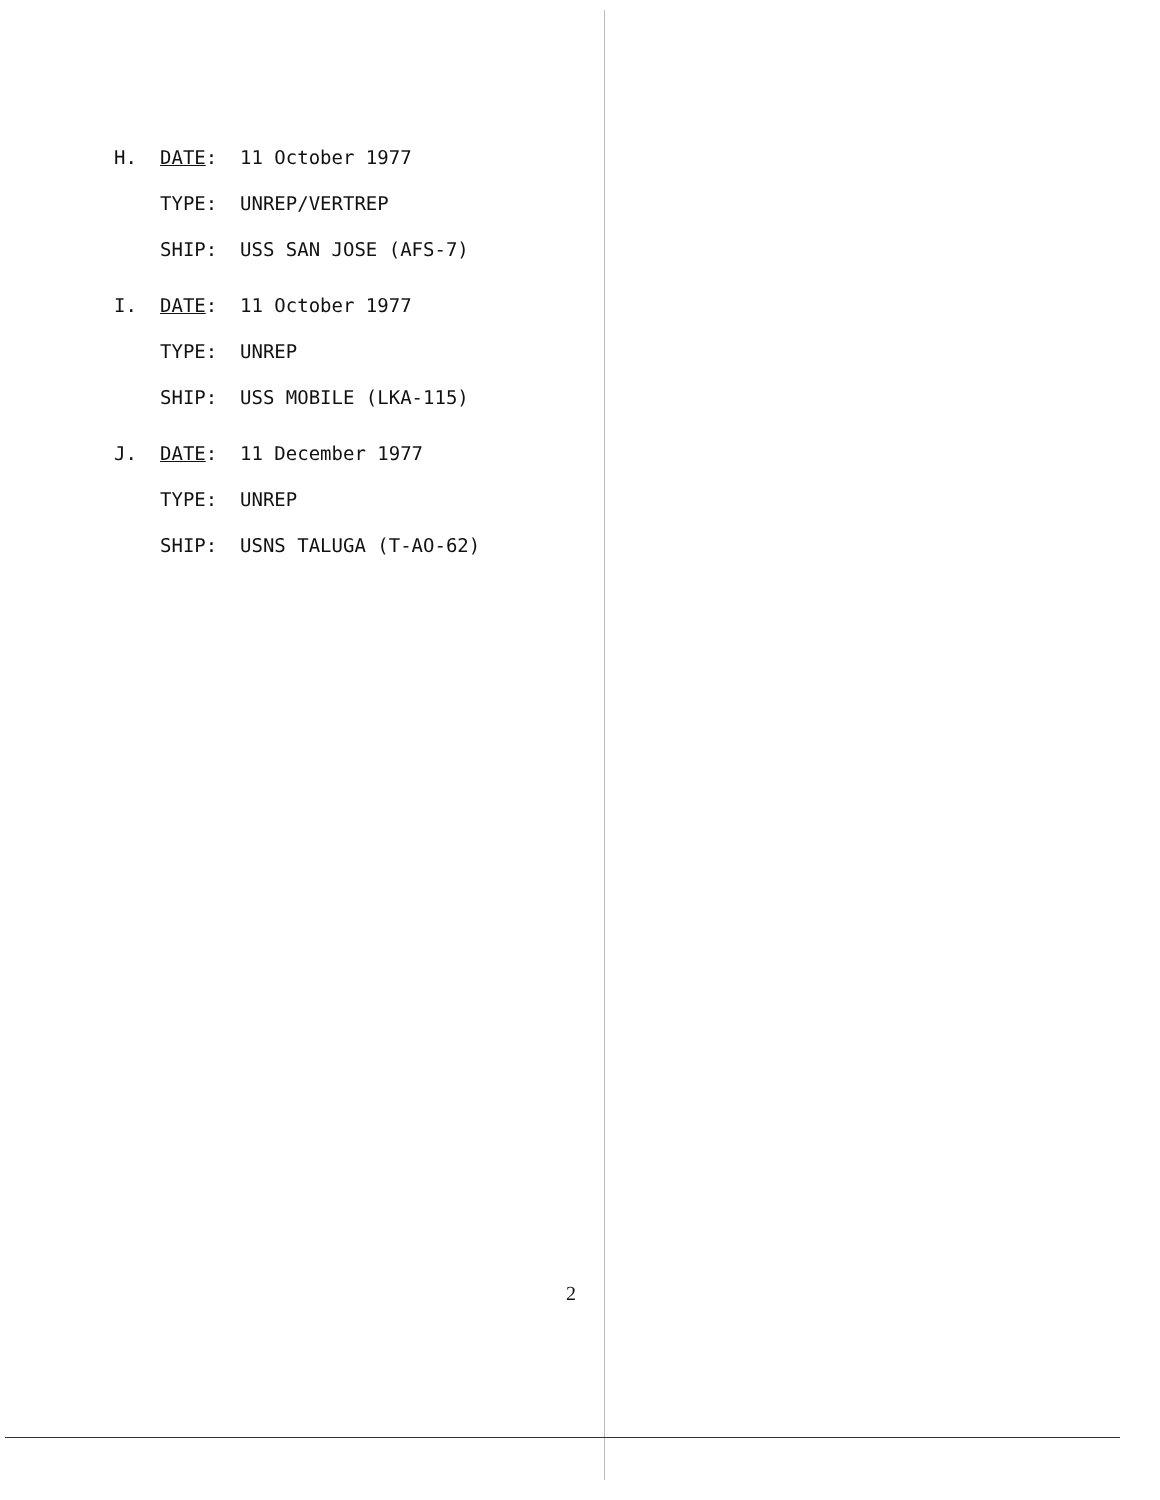H. DATE: 11 October 1977
TYPE: UNREP/VERTREP
SHIP: USS SAN JOSE (AFS-7)
I. DATE: 11 October 1977
TYPE: UNREP
SHIP: USS MOBILE (LKA-115)
J. DATE: 11 December 1977
TYPE: UNREP
SHIP: USNS TALUGA (T-AO-62)
2